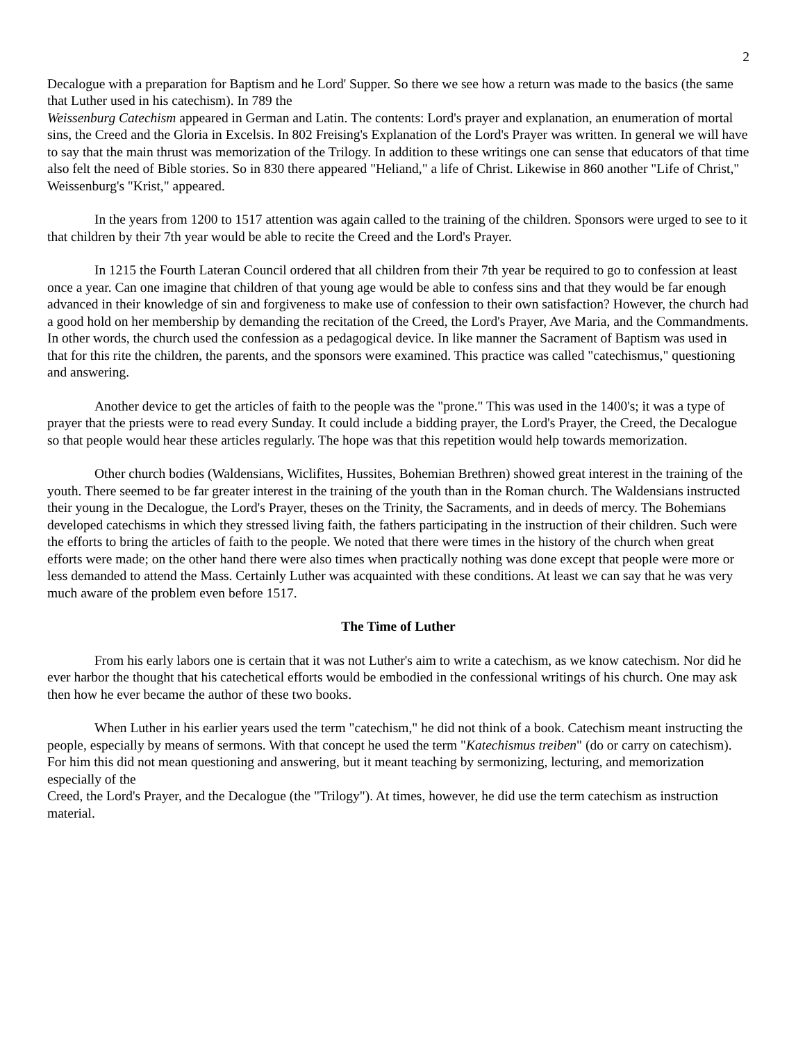2
Decalogue with a preparation for Baptism and he Lord' Supper. So there we see how a return was made to the basics (the same that Luther used in his catechism). In 789 the
Weissenburg Catechism appeared in German and Latin. The contents: Lord's prayer and explanation, an enumeration of mortal sins, the Creed and the Gloria in Excelsis. In 802 Freising's Explanation of the Lord's Prayer was written. In general we will have to say that the main thrust was memorization of the Trilogy. In addition to these writings one can sense that educators of that time also felt the need of Bible stories. So in 830 there appeared "Heliand," a life of Christ. Likewise in 860 another "Life of Christ," Weissenburg's "Krist," appeared.
In the years from 1200 to 1517 attention was again called to the training of the children. Sponsors were urged to see to it that children by their 7th year would be able to recite the Creed and the Lord's Prayer.
In 1215 the Fourth Lateran Council ordered that all children from their 7th year be required to go to confession at least once a year. Can one imagine that children of that young age would be able to confess sins and that they would be far enough advanced in their knowledge of sin and forgiveness to make use of confession to their own satisfaction? However, the church had a good hold on her membership by demanding the recitation of the Creed, the Lord's Prayer, Ave Maria, and the Commandments. In other words, the church used the confession as a pedagogical device. In like manner the Sacrament of Baptism was used in that for this rite the children, the parents, and the sponsors were examined. This practice was called "catechismus," questioning and answering.
Another device to get the articles of faith to the people was the "prone." This was used in the 1400's; it was a type of prayer that the priests were to read every Sunday. It could include a bidding prayer, the Lord's Prayer, the Creed, the Decalogue so that people would hear these articles regularly. The hope was that this repetition would help towards memorization.
Other church bodies (Waldensians, Wiclifites, Hussites, Bohemian Brethren) showed great interest in the training of the youth. There seemed to be far greater interest in the training of the youth than in the Roman church. The Waldensians instructed their young in the Decalogue, the Lord's Prayer, theses on the Trinity, the Sacraments, and in deeds of mercy. The Bohemians developed catechisms in which they stressed living faith, the fathers participating in the instruction of their children. Such were the efforts to bring the articles of faith to the people. We noted that there were times in the history of the church when great efforts were made; on the other hand there were also times when practically nothing was done except that people were more or less demanded to attend the Mass. Certainly Luther was acquainted with these conditions. At least we can say that he was very much aware of the problem even before 1517.
The Time of Luther
From his early labors one is certain that it was not Luther's aim to write a catechism, as we know catechism. Nor did he ever harbor the thought that his catechetical efforts would be embodied in the confessional writings of his church. One may ask then how he ever became the author of these two books.
When Luther in his earlier years used the term "catechism," he did not think of a book. Catechism meant instructing the people, especially by means of sermons. With that concept he used the term "Katechismus treiben" (do or carry on catechism). For him this did not mean questioning and answering, but it meant teaching by sermonizing, lecturing, and memorization especially of the
Creed, the Lord's Prayer, and the Decalogue (the "Trilogy"). At times, however, he did use the term catechism as instruction material.